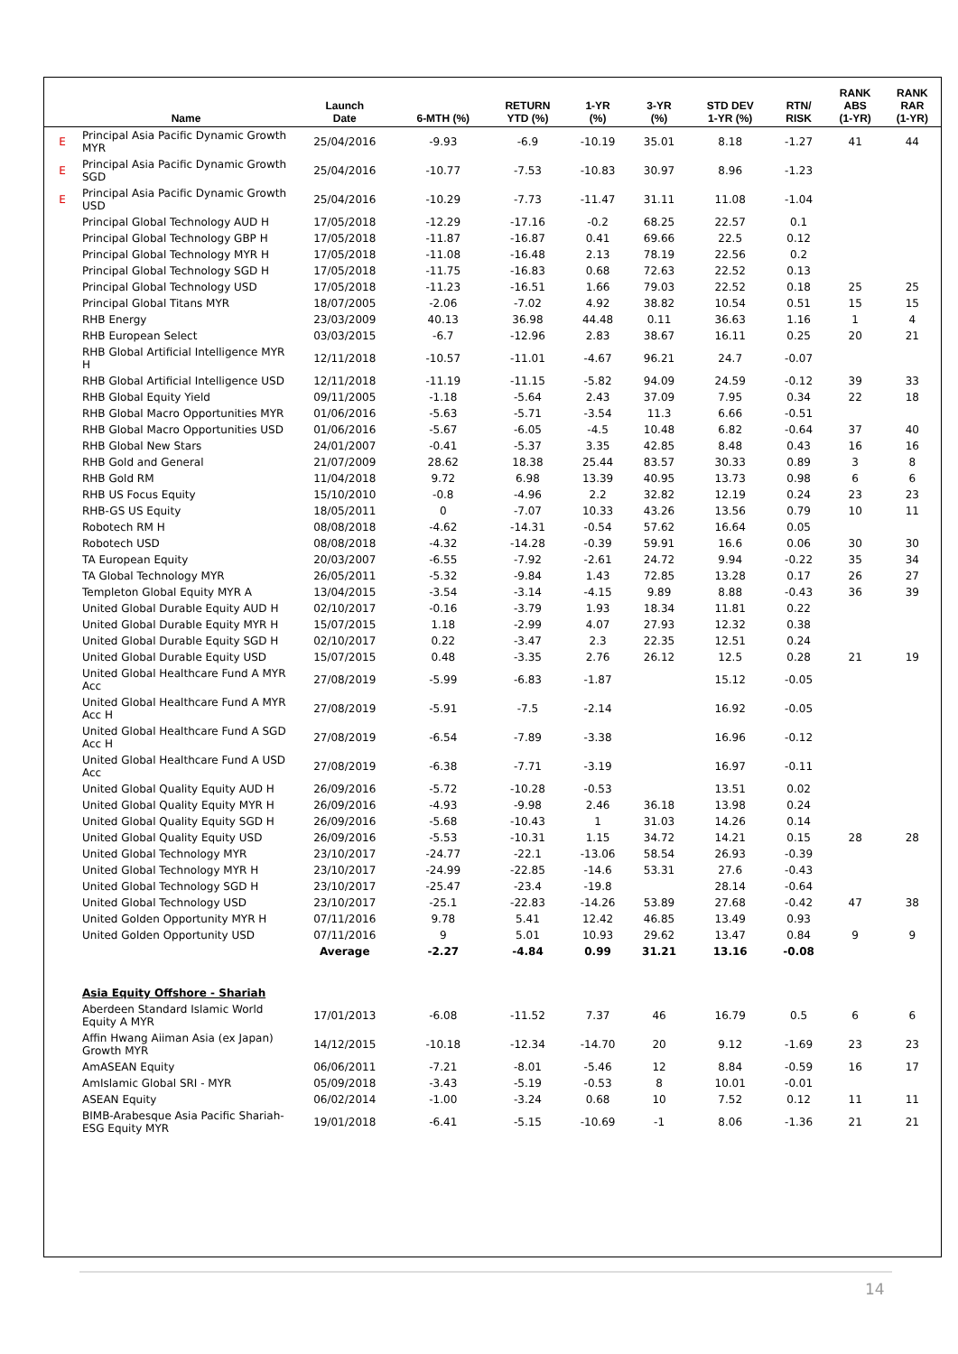| | Name | Launch Date | 6-MTH (%) | RETURN YTD (%) | 1-YR (%) | 3-YR (%) | STD DEV 1-YR (%) | RTN/ RISK | RANK ABS (1-YR) | RANK RAR (1-YR) |
| --- | --- | --- | --- | --- | --- | --- | --- | --- | --- | --- |
| E | Principal Asia Pacific Dynamic Growth MYR | 25/04/2016 | -9.93 | -6.9 | -10.19 | 35.01 | 8.18 | -1.27 | 41 | 44 |
| E | Principal Asia Pacific Dynamic Growth SGD | 25/04/2016 | -10.77 | -7.53 | -10.83 | 30.97 | 8.96 | -1.23 | | |
| E | Principal Asia Pacific Dynamic Growth USD | 25/04/2016 | -10.29 | -7.73 | -11.47 | 31.11 | 11.08 | -1.04 | | |
| | Principal Global Technology AUD H | 17/05/2018 | -12.29 | -17.16 | -0.2 | 68.25 | 22.57 | 0.1 | | |
| | Principal Global Technology GBP H | 17/05/2018 | -11.87 | -16.87 | 0.41 | 69.66 | 22.5 | 0.12 | | |
| | Principal Global Technology MYR H | 17/05/2018 | -11.08 | -16.48 | 2.13 | 78.19 | 22.56 | 0.2 | | |
| | Principal Global Technology SGD H | 17/05/2018 | -11.75 | -16.83 | 0.68 | 72.63 | 22.52 | 0.13 | | |
| | Principal Global Technology USD | 17/05/2018 | -11.23 | -16.51 | 1.66 | 79.03 | 22.52 | 0.18 | 25 | 25 |
| | Principal Global Titans MYR | 18/07/2005 | -2.06 | -7.02 | 4.92 | 38.82 | 10.54 | 0.51 | 15 | 15 |
| | RHB Energy | 23/03/2009 | 40.13 | 36.98 | 44.48 | 0.11 | 36.63 | 1.16 | 1 | 4 |
| | RHB European Select | 03/03/2015 | -6.7 | -12.96 | 2.83 | 38.67 | 16.11 | 0.25 | 20 | 21 |
| | RHB Global Artificial Intelligence MYR H | 12/11/2018 | -10.57 | -11.01 | -4.67 | 96.21 | 24.7 | -0.07 | | |
| | RHB Global Artificial Intelligence USD | 12/11/2018 | -11.19 | -11.15 | -5.82 | 94.09 | 24.59 | -0.12 | 39 | 33 |
| | RHB Global Equity Yield | 09/11/2005 | -1.18 | -5.64 | 2.43 | 37.09 | 7.95 | 0.34 | 22 | 18 |
| | RHB Global Macro Opportunities MYR | 01/06/2016 | -5.63 | -5.71 | -3.54 | 11.3 | 6.66 | -0.51 | | |
| | RHB Global Macro Opportunities USD | 01/06/2016 | -5.67 | -6.05 | -4.5 | 10.48 | 6.82 | -0.64 | 37 | 40 |
| | RHB Global New Stars | 24/01/2007 | -0.41 | -5.37 | 3.35 | 42.85 | 8.48 | 0.43 | 16 | 16 |
| | RHB Gold and General | 21/07/2009 | 28.62 | 18.38 | 25.44 | 83.57 | 30.33 | 0.89 | 3 | 8 |
| | RHB Gold RM | 11/04/2018 | 9.72 | 6.98 | 13.39 | 40.95 | 13.73 | 0.98 | 6 | 6 |
| | RHB US Focus Equity | 15/10/2010 | -0.8 | -4.96 | 2.2 | 32.82 | 12.19 | 0.24 | 23 | 23 |
| | RHB-GS US Equity | 18/05/2011 | 0 | -7.07 | 10.33 | 43.26 | 13.56 | 0.79 | 10 | 11 |
| | Robotech RM H | 08/08/2018 | -4.62 | -14.31 | -0.54 | 57.62 | 16.64 | 0.05 | | |
| | Robotech USD | 08/08/2018 | -4.32 | -14.28 | -0.39 | 59.91 | 16.6 | 0.06 | 30 | 30 |
| | TA European Equity | 20/03/2007 | -6.55 | -7.92 | -2.61 | 24.72 | 9.94 | -0.22 | 35 | 34 |
| | TA Global Technology MYR | 26/05/2011 | -5.32 | -9.84 | 1.43 | 72.85 | 13.28 | 0.17 | 26 | 27 |
| | Templeton Global Equity MYR A | 13/04/2015 | -3.54 | -3.14 | -4.15 | 9.89 | 8.88 | -0.43 | 36 | 39 |
| | United Global Durable Equity AUD H | 02/10/2017 | -0.16 | -3.79 | 1.93 | 18.34 | 11.81 | 0.22 | | |
| | United Global Durable Equity MYR H | 15/07/2015 | 1.18 | -2.99 | 4.07 | 27.93 | 12.32 | 0.38 | | |
| | United Global Durable Equity SGD H | 02/10/2017 | 0.22 | -3.47 | 2.3 | 22.35 | 12.51 | 0.24 | | |
| | United Global Durable Equity USD | 15/07/2015 | 0.48 | -3.35 | 2.76 | 26.12 | 12.5 | 0.28 | 21 | 19 |
| | United Global Healthcare Fund A MYR Acc | 27/08/2019 | -5.99 | -6.83 | -1.87 | | 15.12 | -0.05 | | |
| | United Global Healthcare Fund A MYR Acc H | 27/08/2019 | -5.91 | -7.5 | -2.14 | | 16.92 | -0.05 | | |
| | United Global Healthcare Fund A SGD Acc H | 27/08/2019 | -6.54 | -7.89 | -3.38 | | 16.96 | -0.12 | | |
| | United Global Healthcare Fund A USD Acc | 27/08/2019 | -6.38 | -7.71 | -3.19 | | 16.97 | -0.11 | | |
| | United Global Quality Equity AUD H | 26/09/2016 | -5.72 | -10.28 | -0.53 | | 13.51 | 0.02 | | |
| | United Global Quality Equity MYR H | 26/09/2016 | -4.93 | -9.98 | 2.46 | 36.18 | 13.98 | 0.24 | | |
| | United Global Quality Equity SGD H | 26/09/2016 | -5.68 | -10.43 | 1 | 31.03 | 14.26 | 0.14 | | |
| | United Global Quality Equity USD | 26/09/2016 | -5.53 | -10.31 | 1.15 | 34.72 | 14.21 | 0.15 | 28 | 28 |
| | United Global Technology MYR | 23/10/2017 | -24.77 | -22.1 | -13.06 | 58.54 | 26.93 | -0.39 | | |
| | United Global Technology MYR H | 23/10/2017 | -24.99 | -22.85 | -14.6 | 53.31 | 27.6 | -0.43 | | |
| | United Global Technology SGD H | 23/10/2017 | -25.47 | -23.4 | -19.8 | | 28.14 | -0.64 | | |
| | United Global Technology USD | 23/10/2017 | -25.1 | -22.83 | -14.26 | 53.89 | 27.68 | -0.42 | 47 | 38 |
| | United Golden Opportunity MYR H | 07/11/2016 | 9.78 | 5.41 | 12.42 | 46.85 | 13.49 | 0.93 | | |
| | United Golden Opportunity USD | 07/11/2016 | 9 | 5.01 | 10.93 | 29.62 | 13.47 | 0.84 | 9 | 9 |
| | | Average | -2.27 | -4.84 | 0.99 | 31.21 | 13.16 | -0.08 | | |
| | Asia Equity Offshore - Shariah | | | | | | | | | |
| | Aberdeen Standard Islamic World Equity A MYR | 17/01/2013 | -6.08 | -11.52 | 7.37 | 46 | 16.79 | 0.5 | 6 | 6 |
| | Affin Hwang Aiiman Asia (ex Japan) Growth MYR | 14/12/2015 | -10.18 | -12.34 | -14.70 | 20 | 9.12 | -1.69 | 23 | 23 |
| | AmASEAN Equity | 06/06/2011 | -7.21 | -8.01 | -5.46 | 12 | 8.84 | -0.59 | 16 | 17 |
| | AmIslamic Global SRI - MYR | 05/09/2018 | -3.43 | -5.19 | -0.53 | 8 | 10.01 | -0.01 | | |
| | ASEAN Equity | 06/02/2014 | -1.00 | -3.24 | 0.68 | 10 | 7.52 | 0.12 | 11 | 11 |
| | BIMB-Arabesque Asia Pacific Shariah-ESG Equity MYR | 19/01/2018 | -6.41 | -5.15 | -10.69 | -1 | 8.06 | -1.36 | 21 | 21 |
14